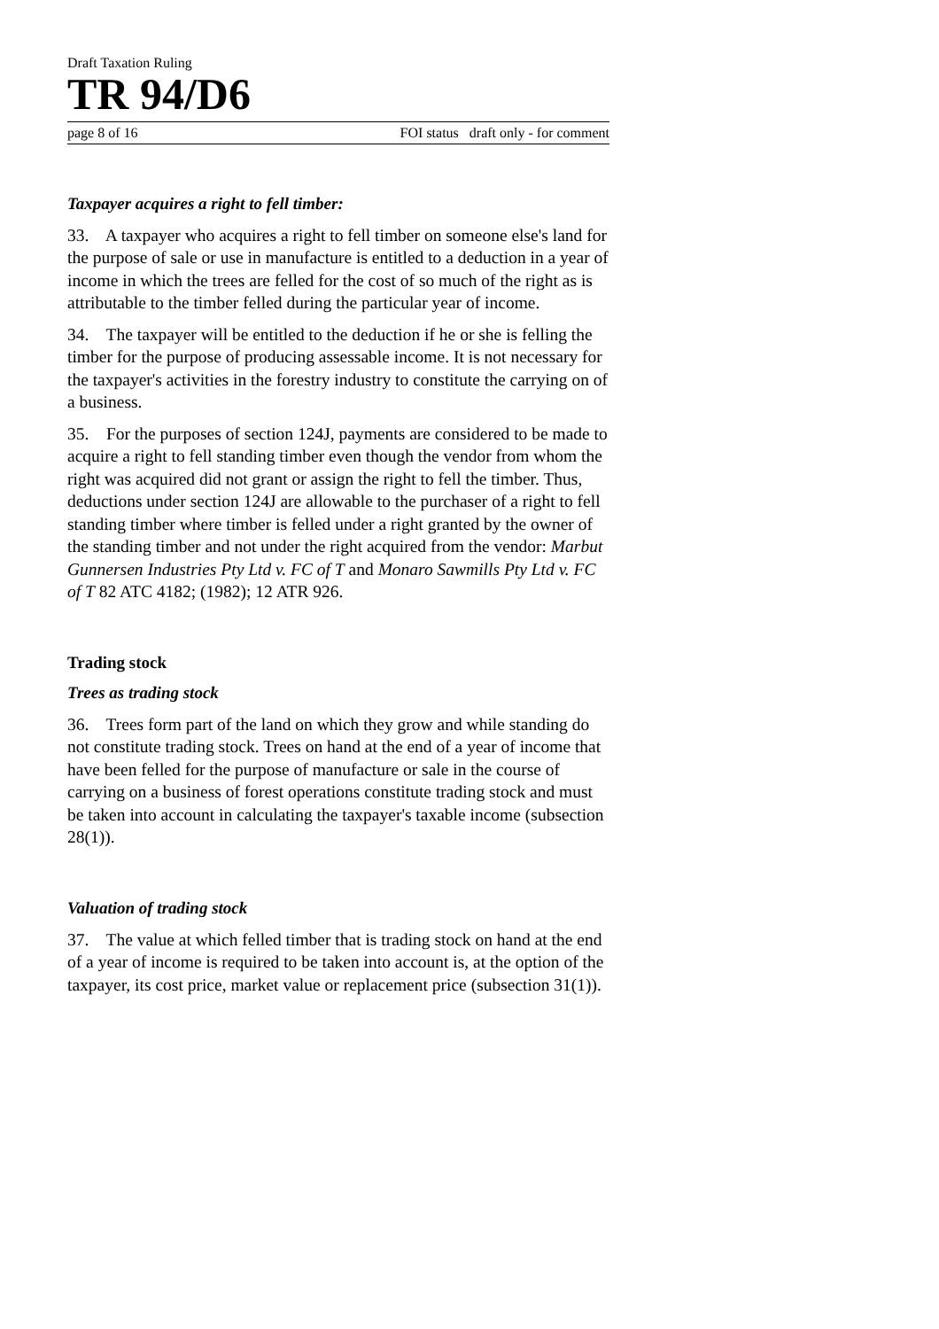Draft Taxation Ruling
TR 94/D6
page 8 of 16 FOI status draft only - for comment
Taxpayer acquires a right to fell timber:
33. A taxpayer who acquires a right to fell timber on someone else's land for the purpose of sale or use in manufacture is entitled to a deduction in a year of income in which the trees are felled for the cost of so much of the right as is attributable to the timber felled during the particular year of income.
34. The taxpayer will be entitled to the deduction if he or she is felling the timber for the purpose of producing assessable income. It is not necessary for the taxpayer's activities in the forestry industry to constitute the carrying on of a business.
35. For the purposes of section 124J, payments are considered to be made to acquire a right to fell standing timber even though the vendor from whom the right was acquired did not grant or assign the right to fell the timber. Thus, deductions under section 124J are allowable to the purchaser of a right to fell standing timber where timber is felled under a right granted by the owner of the standing timber and not under the right acquired from the vendor: Marbut Gunnersen Industries Pty Ltd v. FC of T and Monaro Sawmills Pty Ltd v. FC of T 82 ATC 4182; (1982); 12 ATR 926.
Trading stock
Trees as trading stock
36. Trees form part of the land on which they grow and while standing do not constitute trading stock. Trees on hand at the end of a year of income that have been felled for the purpose of manufacture or sale in the course of carrying on a business of forest operations constitute trading stock and must be taken into account in calculating the taxpayer's taxable income (subsection 28(1)).
Valuation of trading stock
37. The value at which felled timber that is trading stock on hand at the end of a year of income is required to be taken into account is, at the option of the taxpayer, its cost price, market value or replacement price (subsection 31(1)).